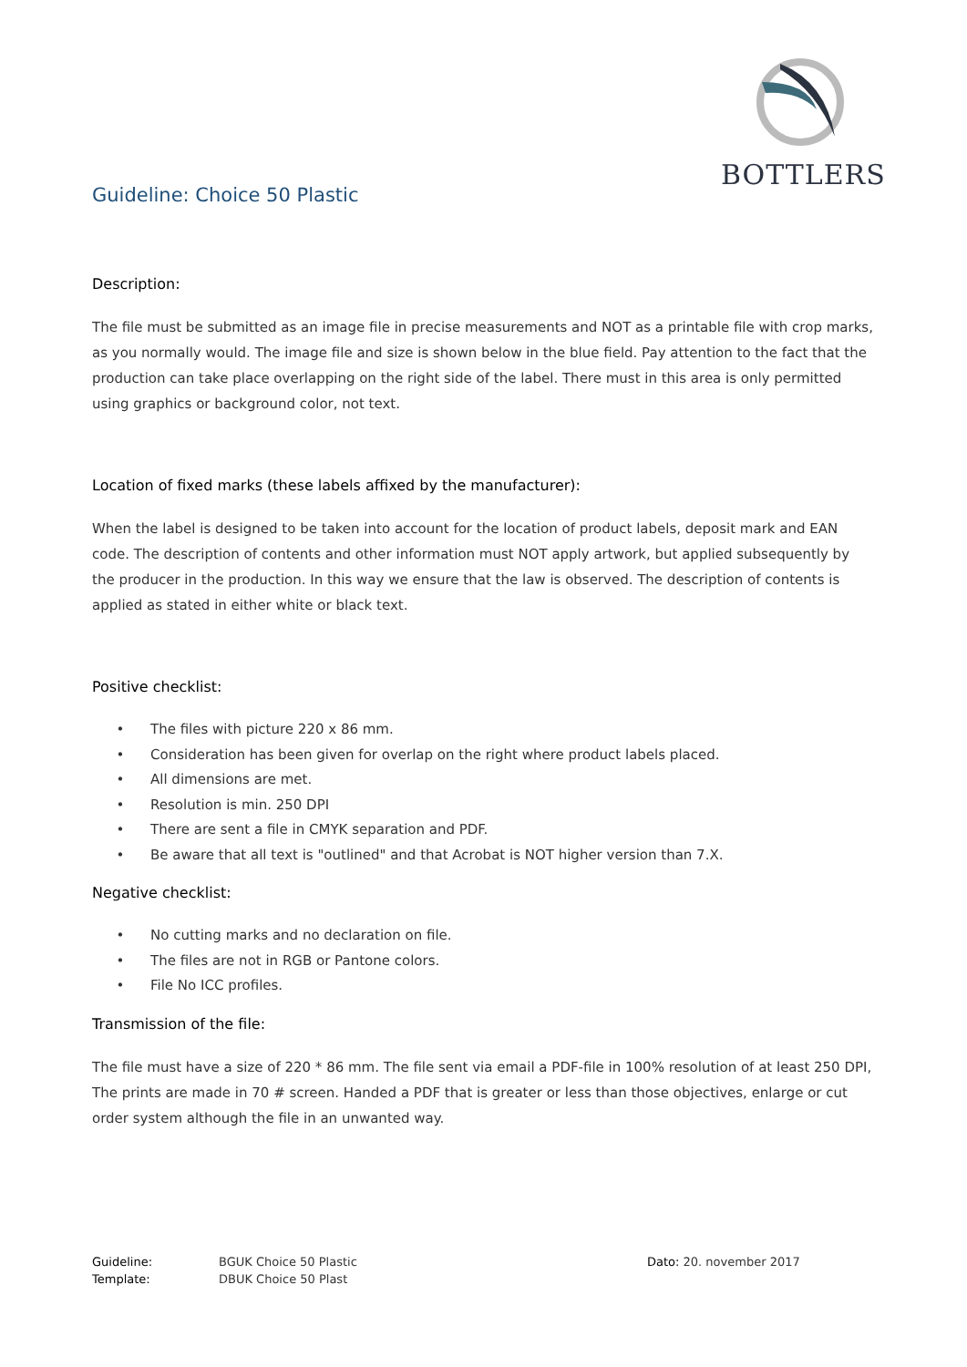BOTTLERS
Guideline: Choice 50 Plastic
Description:
The file must be submitted as an image file in precise measurements and NOT as a printable file with crop marks, as you normally would. The image file and size is shown below in the blue field. Pay attention to the fact that the production can take place overlapping on the right side of the label. There must in this area is only permitted using graphics or background color, not text.
Location of fixed marks (these labels affixed by the manufacturer):
When the label is designed to be taken into account for the location of product labels, deposit mark and EAN code. The description of contents and other information must NOT apply artwork, but applied subsequently by the producer in the production. In this way we ensure that the law is observed. The description of contents is applied as stated in either white or black text.
Positive checklist:
The files with picture 220 x 86 mm.
Consideration has been given for overlap on the right where product labels placed.
All dimensions are met.
Resolution is min. 250 DPI
There are sent a file in CMYK separation and PDF.
Be aware that all text is "outlined" and that Acrobat is NOT higher version than 7.X.
Negative checklist:
No cutting marks and no declaration on file.
The files are not in RGB or Pantone colors.
File No ICC profiles.
Transmission of the file:
The file must have a size of 220 * 86 mm. The file sent via email a PDF-file in 100% resolution of at least 250 DPI, The prints are made in 70 # screen. Handed a PDF that is greater or less than those objectives, enlarge or cut order system although the file in an unwanted way.
Guideline:
Template:
BGUK Choice 50 Plastic
DBUK Choice 50 Plast
Dato: 20. november 2017